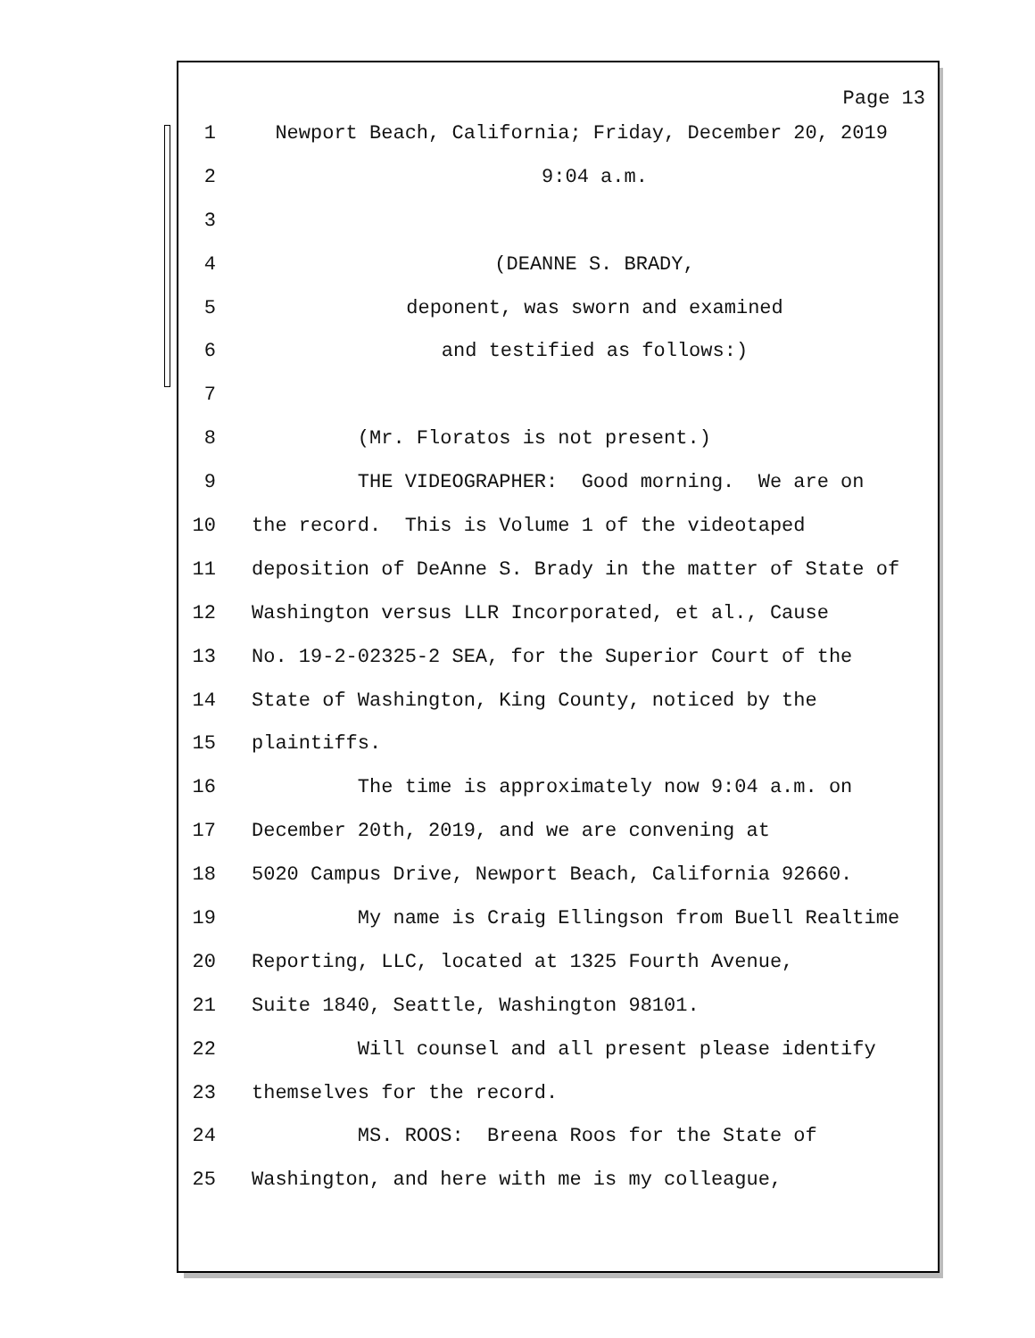Page 13
1 Newport Beach, California; Friday, December 20, 2019
2 9:04 a.m.
3
4 (DEANNE S. BRADY,
5 deponent, was sworn and examined
6 and testified as follows:)
7
8 (Mr. Floratos is not present.)
9 THE VIDEOGRAPHER: Good morning. We are on
10 the record. This is Volume 1 of the videotaped
11 deposition of DeAnne S. Brady in the matter of State of
12 Washington versus LLR Incorporated, et al., Cause
13 No. 19-2-02325-2 SEA, for the Superior Court of the
14 State of Washington, King County, noticed by the
15 plaintiffs.
16 The time is approximately now 9:04 a.m. on
17 December 20th, 2019, and we are convening at
18 5020 Campus Drive, Newport Beach, California 92660.
19 My name is Craig Ellingson from Buell Realtime
20 Reporting, LLC, located at 1325 Fourth Avenue,
21 Suite 1840, Seattle, Washington 98101.
22 Will counsel and all present please identify
23 themselves for the record.
24 MS. ROOS: Breena Roos for the State of
25 Washington, and here with me is my colleague,